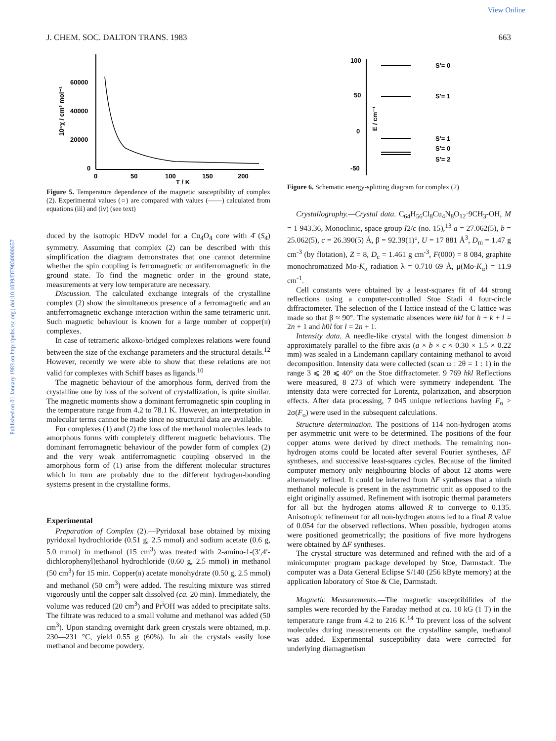View Online
Published on 01 January 1983 on http://pubs.rsc.org | doi:10.1039/DT9830000657
J. CHEM. SOC. DALTON TRANS. 1983 663
60000
40000
20000
0
0
50
100
150
200
T / K
10⁶χ / cm³ mol⁻¹
Figure 5. Temperature dependence of the magnetic susceptibility of complex (2). Experimental values (○) are compared with values (——) calculated from equations (iii) and (iv) (see text)
duced by the isotropic HDvV model for a Cu<sub>4</sub>O<sub>4</sub> core with 4̄ (S<sub>4</sub>) symmetry. Assuming that complex (2) can be described with this simplification the diagram demonstrates that one cannot determine whether the spin coupling is ferromagnetic or antiferromagnetic in the ground state. To find the magnetic order in the ground state, measurements at very low temperature are necessary.
Discussion. The calculated exchange integrals of the crystalline complex (2) show the simultaneous presence of a ferromagnetic and an antiferromagnetic exchange interaction within the same tetrameric unit. Such magnetic behaviour is known for a large number of copper(II) complexes.
In case of tetrameric alkoxo-bridged complexes relations were found between the size of the exchange parameters and the structural details.<sup>12</sup> However, recently we were able to show that these relations are not valid for complexes with Schiff bases as ligands.<sup>10</sup>
The magnetic behaviour of the amorphous form, derived from the crystalline one by loss of the solvent of crystallization, is quite similar. The magnetic moments show a dominant ferromagnetic spin coupling in the temperature range from 4.2 to 78.1 K. However, an interpretation in molecular terms cannot be made since no structural data are available.
For complexes (1) and (2) the loss of the methanol molecules leads to amorphous forms with completely different magnetic behaviours. The dominant ferromagnetic behaviour of the powder form of complex (2) and the very weak antiferromagnetic coupling observed in the amorphous form of (1) arise from the different molecular structures which in turn are probably due to the different hydrogen-bonding systems present in the crystalline forms.
Experimental
Preparation of Complex (2).—Pyridoxal base obtained by mixing pyridoxal hydrochloride (0.51 g, 2.5 mmol) and sodium acetate (0.6 g, 5.0 mmol) in methanol (15 cm<sup>3</sup>) was treated with 2-amino-1-(3′,4′-dichlorophenyl)ethanol hydrochloride (0.60 g, 2.5 mmol) in methanol (50 cm<sup>3</sup>) for 15 min. Copper(II) acetate monohydrate (0.50 g, 2.5 mmol) and methanol (50 cm<sup>3</sup>) were added. The resulting mixture was stirred vigorously until the copper salt dissolved (ca. 20 min). Immediately, the volume was reduced (20 cm<sup>3</sup>) and Pr<sup>i</sup>OH was added to precipitate salts. The filtrate was reduced to a small volume and methanol was added (50 cm<sup>3</sup>). Upon standing overnight dark green crystals were obtained, m.p. 230—231 °C, yield 0.55 g (60%). In air the crystals easily lose methanol and become powdery.
100
50
0
-50
E / cm⁻¹
S′= 0
S′= 1
S′= 1
S′= 0
S′= 2
Figure 6. Schematic energy-splitting diagram for complex (2)
Crystallography.—Crystal data. C<sub>64</sub>H<sub>56</sub>Cl<sub>8</sub>Cu<sub>4</sub>N<sub>8</sub>O<sub>12</sub>·9CH<sub>3</sub>-OH, M = 1 943.36, Monoclinic, space group I2/c (no. 15),<sup>13</sup> a = 27.062(5), b = 25.062(5), c = 26.390(5) Å, β = 92.39(1)°, U = 17 881 Å<sup>3</sup>, D<sub>m</sub> = 1.47 g cm<sup>-3</sup> (by flotation), Z = 8, D<sub>c</sub> = 1.461 g cm<sup>-3</sup>, F(000) = 8 084, graphite monochromatized Mo-K<sub>α</sub> radiation λ = 0.710 69 Å, μ(Mo-K<sub>α</sub>) = 11.9 cm<sup>-1</sup>.
Cell constants were obtained by a least-squares fit of 44 strong reflections using a computer-controlled Stoe Stadi 4 four-circle diffractometer. The selection of the I lattice instead of the C lattice was made so that β ≈ 90°. The systematic absences were hkl for h + k + l = 2n + 1 and h0l for l = 2n + 1.
Intensity data. A needle-like crystal with the longest dimension b approximately parallel to the fibre axis (a × b × c ≈ 0.30 × 1.5 × 0.22 mm) was sealed in a Lindemann capillary containing methanol to avoid decomposition. Intensity data were collected (scan ω : 2θ = 1 : 1) in the range 3 ⩽ 2θ ⩽ 40° on the Stoe diffractometer. 9 769 hkl Reflections were measured, 8 273 of which were symmetry independent. The intensity data were corrected for Lorentz, polarization, and absorption effects. After data processing, 7 045 unique reflections having F<sub>o</sub> > 2σ(F<sub>o</sub>) were used in the subsequent calculations.
Structure determination. The positions of 114 non-hydrogen atoms per asymmetric unit were to be determined. The positions of the four copper atoms were derived by direct methods. The remaining non-hydrogen atoms could be located after several Fourier syntheses, ΔF syntheses, and successive least-squares cycles. Because of the limited computer memory only neighbouring blocks of about 12 atoms were alternately refined. It could be inferred from ΔF syntheses that a ninth methanol molecule is present in the asymmetric unit as opposed to the eight originally assumed. Refinement with isotropic thermal parameters for all but the hydrogen atoms allowed R to converge to 0.135. Anisotropic refinement for all non-hydrogen atoms led to a final R value of 0.054 for the observed reflections. When possible, hydrogen atoms were positioned geometrically; the positions of five more hydrogens were obtained by ΔF syntheses.
The crystal structure was determined and refined with the aid of a minicomputer program package developed by Stoe, Darmstadt. The computer was a Data General Eclipse S/140 (256 kByte memory) at the application laboratory of Stoe & Cie, Darmstadt.
Magnetic Measurements.—The magnetic susceptibilities of the samples were recorded by the Faraday method at ca. 10 kG (1 T) in the temperature range from 4.2 to 216 K.<sup>14</sup> To prevent loss of the solvent molecules during measurements on the crystalline sample, methanol was added. Experimental susceptibility data were corrected for underlying diamagnetism